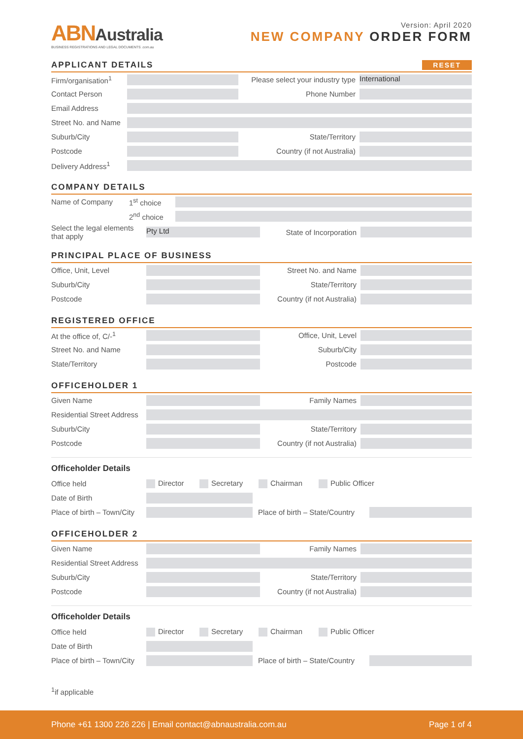ABNAustralia
BUSINESS REGISTRATIONS AND LEGAL DOCUMENTS .com.au
Version: April 2020
NEW COMPANY ORDER FORM
APPLICANT DETAILS RESET
Firm/organisation<sup>1</sup> Please select your industry type International
Contact Person Phone Number
Email Address
Street No. and Name
Suburb/City State/Territory
Postcode Country (if not Australia)
Delivery Address<sup>1</sup>
COMPANY DETAILS
Name of Company 1<sup>st</sup> choice
2<sup>nd</sup> choice
Select the legal elements that apply Pty Ltd State of Incorporation
PRINCIPAL PLACE OF BUSINESS
Office, Unit, Level Street No. and Name
Suburb/City State/Territory
Postcode Country (if not Australia)
REGISTERED OFFICE
At the office of, C/-<sup>1</sup> Office, Unit, Level
Street No. and Name Suburb/City
State/Territory Postcode
OFFICEHOLDER 1
Given Name Family Names
Residential Street Address
Suburb/City State/Territory
Postcode Country (if not Australia)
Officeholder Details
Office held Director Secretary Chairman Public Officer
Date of Birth
Place of birth – Town/City Place of birth – State/Country
OFFICEHOLDER 2
Given Name Family Names
Residential Street Address
Suburb/City State/Territory
Postcode Country (if not Australia)
Officeholder Details
Office held Director Secretary Chairman Public Officer
Date of Birth
Place of birth – Town/City Place of birth – State/Country
<sup>1</sup> if applicable
Phone +61 1300 226 226 | Email contact@abnaustralia.com.au Page 1 of 4